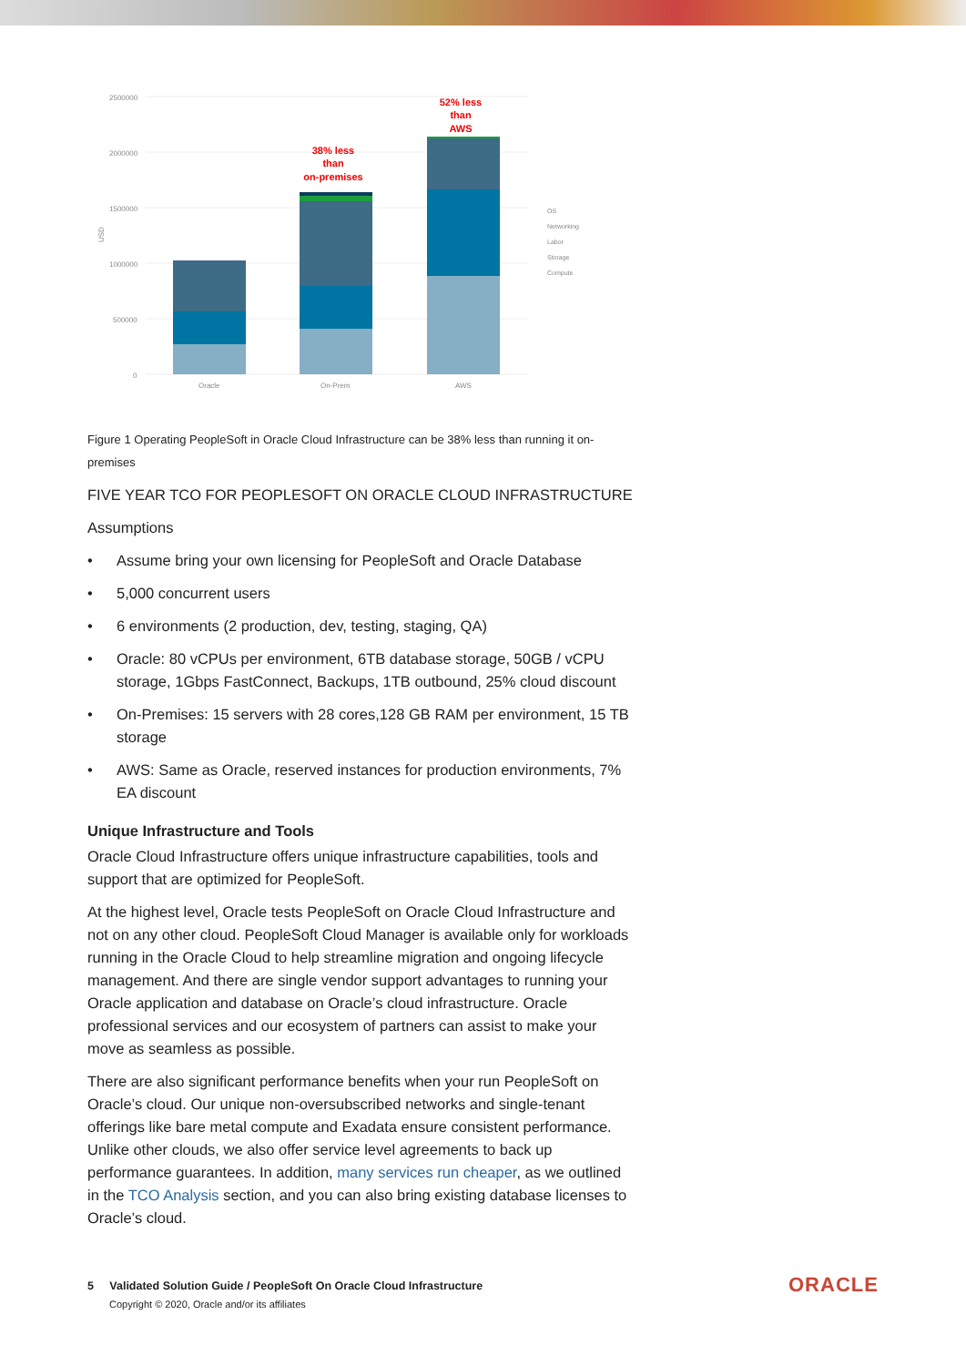2500000
2000000
1500000
1000000
500000
0
USD
Oracle
On-Prem
AWS
38% less
than
on-premises
52% less
than
AWS
OS
Networking
Labor
Storage
Compute
Figure 1 Operating PeopleSoft in Oracle Cloud Infrastructure can be 38% less than running it on-premises
FIVE YEAR TCO FOR PEOPLESOFT ON ORACLE CLOUD INFRASTRUCTURE
Assumptions
• Assume bring your own licensing for PeopleSoft and Oracle Database
• 5,000 concurrent users
• 6 environments (2 production, dev, testing, staging, QA)
• Oracle: 80 vCPUs per environment, 6TB database storage, 50GB / vCPU storage, 1Gbps FastConnect, Backups, 1TB outbound, 25% cloud discount
• On-Premises: 15 servers with 28 cores,128 GB RAM per environment, 15 TB storage
• AWS: Same as Oracle, reserved instances for production environments, 7% EA discount
Unique Infrastructure and Tools
Oracle Cloud Infrastructure offers unique infrastructure capabilities, tools and support that are optimized for PeopleSoft.
At the highest level, Oracle tests PeopleSoft on Oracle Cloud Infrastructure and not on any other cloud. PeopleSoft Cloud Manager is available only for workloads running in the Oracle Cloud to help streamline migration and ongoing lifecycle management. And there are single vendor support advantages to running your Oracle application and database on Oracle’s cloud infrastructure. Oracle professional services and our ecosystem of partners can assist to make your move as seamless as possible.
There are also significant performance benefits when your run PeopleSoft on Oracle’s cloud. Our unique non-oversubscribed networks and single-tenant offerings like bare metal compute and Exadata ensure consistent performance. Unlike other clouds, we also offer service level agreements to back up performance guarantees. In addition, many services run cheaper, as we outlined in the TCO Analysis section, and you can also bring existing database licenses to Oracle’s cloud.
5 Validated Solution Guide / PeopleSoft On Oracle Cloud Infrastructure
Copyright © 2020, Oracle and/or its affiliates
ORACLE